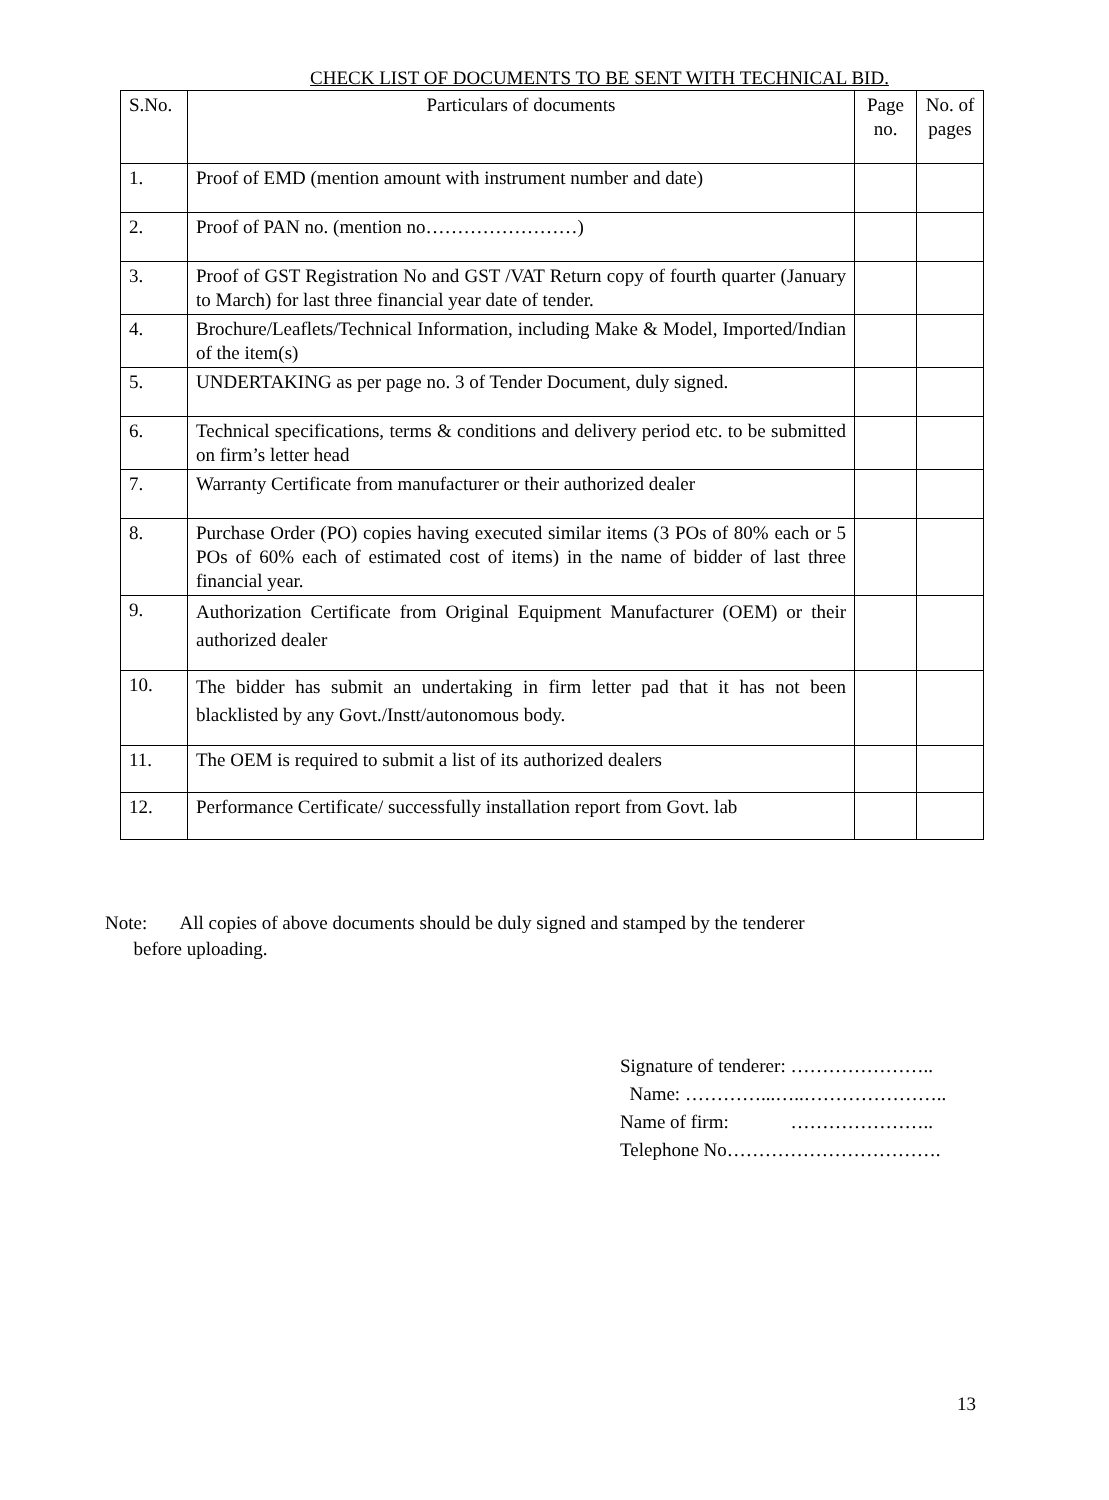CHECK LIST OF DOCUMENTS TO BE SENT WITH TECHNICAL BID.
| S.No. | Particulars of documents | Page no. | No. of pages |
| --- | --- | --- | --- |
| 1. | Proof of EMD (mention amount with instrument number and date) | | |
| 2. | Proof of PAN no. (mention no……………………) | | |
| 3. | Proof of GST Registration No and GST /VAT Return copy of fourth quarter (January to March) for last three financial year date of tender. | | |
| 4. | Brochure/Leaflets/Technical Information, including Make & Model, Imported/Indian of the item(s) | | |
| 5. | UNDERTAKING as per page no. 3 of Tender Document, duly signed. | | |
| 6. | Technical specifications, terms & conditions and delivery period etc. to be submitted on firm’s letter head | | |
| 7. | Warranty Certificate from manufacturer or their authorized dealer | | |
| 8. | Purchase Order (PO) copies having executed similar items (3 POs of 80% each or 5 POs of 60% each of estimated cost of items) in the name of bidder of last three financial year. | | |
| 9. | Authorization Certificate from Original Equipment Manufacturer (OEM) or their authorized dealer | | |
| 10. | The bidder has submit an undertaking in firm letter pad that it has not been blacklisted by any Govt./Instt/autonomous body. | | |
| 11. | The OEM is required to submit a list of its authorized dealers | | |
| 12. | Performance Certificate/ successfully installation report from Govt. lab | | |
Note: All copies of above documents should be duly signed and stamped by the tenderer
before uploading.
Signature of tenderer: …………………..
Name: …………...…..…………………..
Name of firm: …………………..
Telephone No…………………………….
13